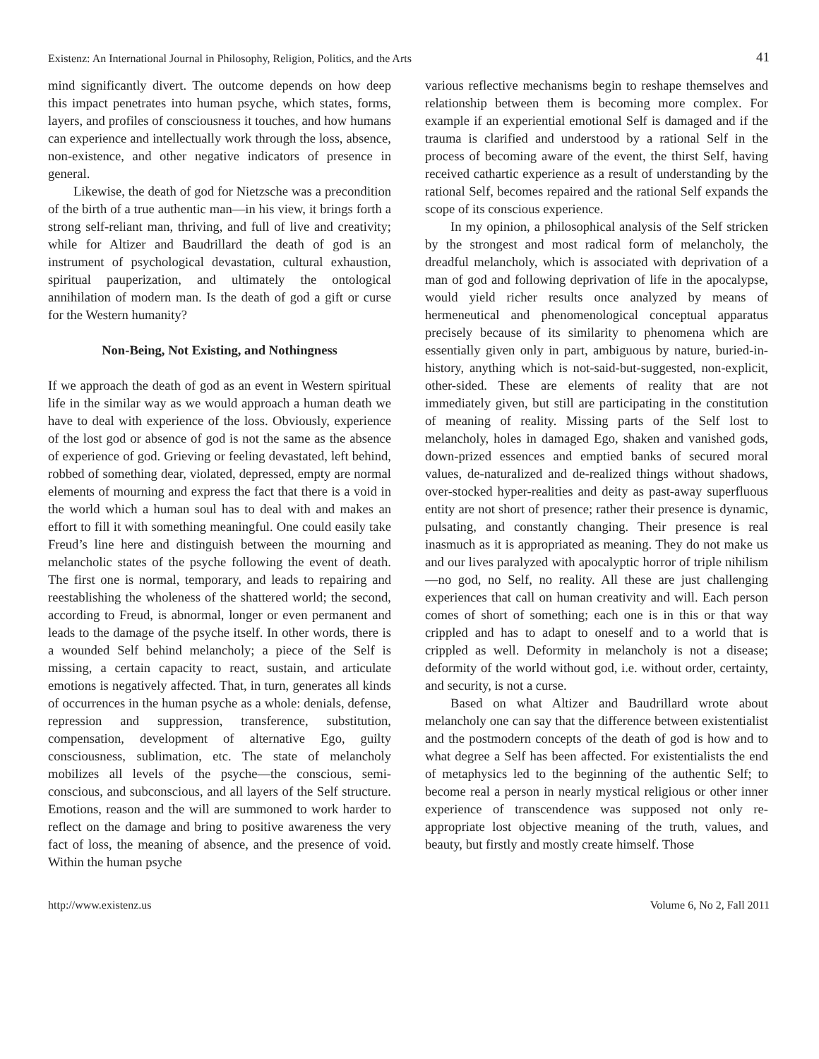Existenz: An International Journal in Philosophy, Religion, Politics, and the Arts 41
mind significantly divert. The outcome depends on how deep this impact penetrates into human psyche, which states, forms, layers, and profiles of consciousness it touches, and how humans can experience and intellectually work through the loss, absence, non-existence, and other negative indicators of presence in general.
Likewise, the death of god for Nietzsche was a precondition of the birth of a true authentic man—in his view, it brings forth a strong self-reliant man, thriving, and full of live and creativity; while for Altizer and Baudrillard the death of god is an instrument of psychological devastation, cultural exhaustion, spiritual pauperization, and ultimately the ontological annihilation of modern man. Is the death of god a gift or curse for the Western humanity?
Non-Being, Not Existing, and Nothingness
If we approach the death of god as an event in Western spiritual life in the similar way as we would approach a human death we have to deal with experience of the loss. Obviously, experience of the lost god or absence of god is not the same as the absence of experience of god. Grieving or feeling devastated, left behind, robbed of something dear, violated, depressed, empty are normal elements of mourning and express the fact that there is a void in the world which a human soul has to deal with and makes an effort to fill it with something meaningful. One could easily take Freud’s line here and distinguish between the mourning and melancholic states of the psyche following the event of death. The first one is normal, temporary, and leads to repairing and reestablishing the wholeness of the shattered world; the second, according to Freud, is abnormal, longer or even permanent and leads to the damage of the psyche itself. In other words, there is a wounded Self behind melancholy; a piece of the Self is missing, a certain capacity to react, sustain, and articulate emotions is negatively affected. That, in turn, generates all kinds of occurrences in the human psyche as a whole: denials, defense, repression and suppression, transference, substitution, compensation, development of alternative Ego, guilty consciousness, sublimation, etc. The state of melancholy mobilizes all levels of the psyche—the conscious, semi-conscious, and subconscious, and all layers of the Self structure. Emotions, reason and the will are summoned to work harder to reflect on the damage and bring to positive awareness the very fact of loss, the meaning of absence, and the presence of void. Within the human psyche
various reflective mechanisms begin to reshape themselves and relationship between them is becoming more complex. For example if an experiential emotional Self is damaged and if the trauma is clarified and understood by a rational Self in the process of becoming aware of the event, the thirst Self, having received cathartic experience as a result of understanding by the rational Self, becomes repaired and the rational Self expands the scope of its conscious experience.
In my opinion, a philosophical analysis of the Self stricken by the strongest and most radical form of melancholy, the dreadful melancholy, which is associated with deprivation of a man of god and following deprivation of life in the apocalypse, would yield richer results once analyzed by means of hermeneutical and phenomenological conceptual apparatus precisely because of its similarity to phenomena which are essentially given only in part, ambiguous by nature, buried-in-history, anything which is not-said-but-suggested, non-explicit, other-sided. These are elements of reality that are not immediately given, but still are participating in the constitution of meaning of reality. Missing parts of the Self lost to melancholy, holes in damaged Ego, shaken and vanished gods, down-prized essences and emptied banks of secured moral values, de-naturalized and de-realized things without shadows, over-stocked hyper-realities and deity as past-away superfluous entity are not short of presence; rather their presence is dynamic, pulsating, and constantly changing. Their presence is real inasmuch as it is appropriated as meaning. They do not make us and our lives paralyzed with apocalyptic horror of triple nihilism —no god, no Self, no reality. All these are just challenging experiences that call on human creativity and will. Each person comes of short of something; each one is in this or that way crippled and has to adapt to oneself and to a world that is crippled as well. Deformity in melancholy is not a disease; deformity of the world without god, i.e. without order, certainty, and security, is not a curse.
Based on what Altizer and Baudrillard wrote about melancholy one can say that the difference between existentialist and the postmodern concepts of the death of god is how and to what degree a Self has been affected. For existentialists the end of metaphysics led to the beginning of the authentic Self; to become real a person in nearly mystical religious or other inner experience of transcendence was supposed not only re-appropriate lost objective meaning of the truth, values, and beauty, but firstly and mostly create himself. Those
http://www.existenz.us Volume 6, No 2, Fall 2011